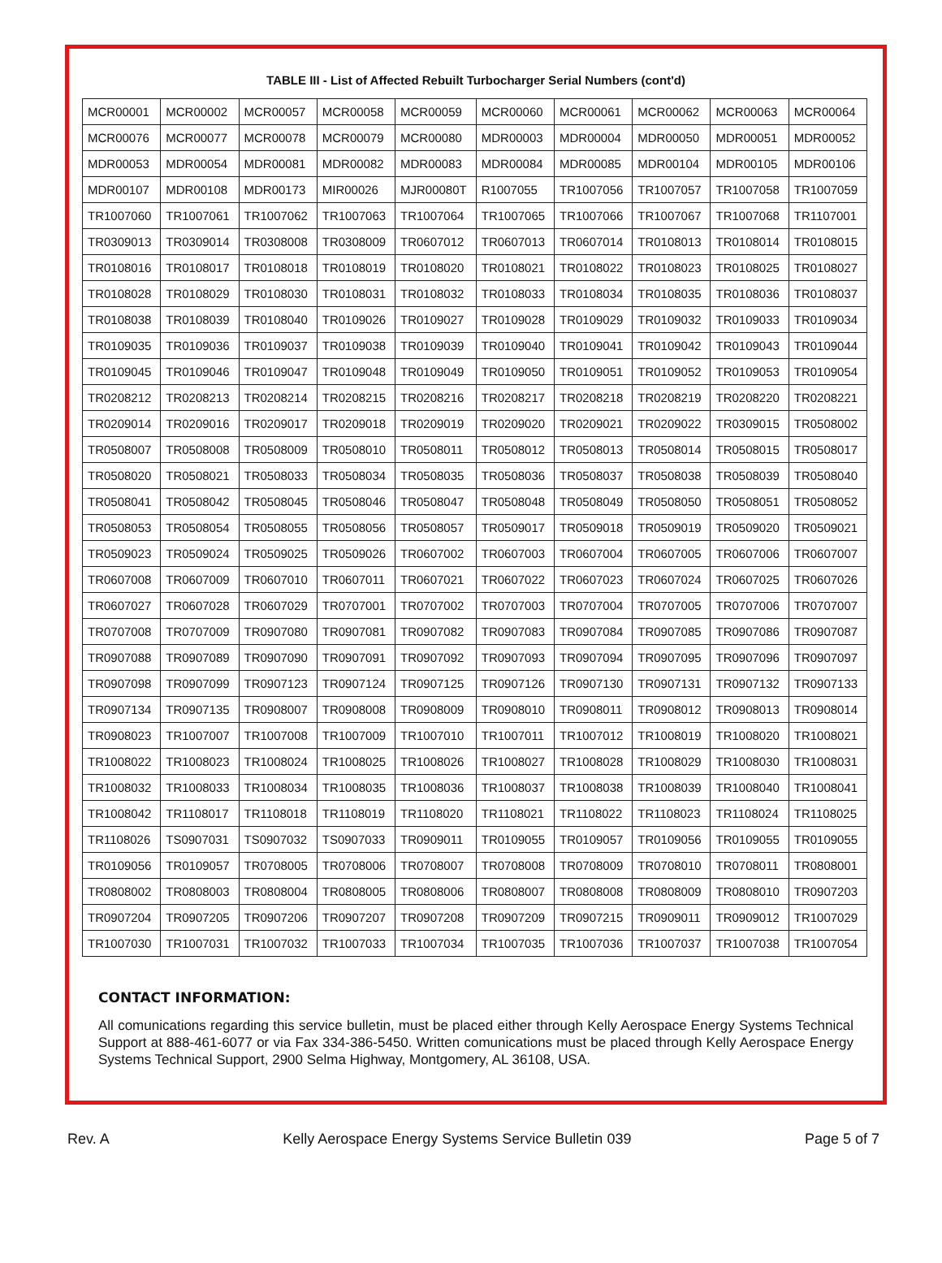TABLE III - List of Affected Rebuilt Turbocharger Serial Numbers (cont'd)
| MCR00001 | MCR00002 | MCR00057 | MCR00058 | MCR00059 | MCR00060 | MCR00061 | MCR00062 | MCR00063 | MCR00064 |
| MCR00076 | MCR00077 | MCR00078 | MCR00079 | MCR00080 | MDR00003 | MDR00004 | MDR00050 | MDR00051 | MDR00052 |
| MDR00053 | MDR00054 | MDR00081 | MDR00082 | MDR00083 | MDR00084 | MDR00085 | MDR00104 | MDR00105 | MDR00106 |
| MDR00107 | MDR00108 | MDR00173 | MIR00026 | MJR00080T | R1007055 | TR1007056 | TR1007057 | TR1007058 | TR1007059 |
| TR1007060 | TR1007061 | TR1007062 | TR1007063 | TR1007064 | TR1007065 | TR1007066 | TR1007067 | TR1007068 | TR1107001 |
| TR0309013 | TR0309014 | TR0308008 | TR0308009 | TR0607012 | TR0607013 | TR0607014 | TR0108013 | TR0108014 | TR0108015 |
| TR0108016 | TR0108017 | TR0108018 | TR0108019 | TR0108020 | TR0108021 | TR0108022 | TR0108023 | TR0108025 | TR0108027 |
| TR0108028 | TR0108029 | TR0108030 | TR0108031 | TR0108032 | TR0108033 | TR0108034 | TR0108035 | TR0108036 | TR0108037 |
| TR0108038 | TR0108039 | TR0108040 | TR0109026 | TR0109027 | TR0109028 | TR0109029 | TR0109032 | TR0109033 | TR0109034 |
| TR0109035 | TR0109036 | TR0109037 | TR0109038 | TR0109039 | TR0109040 | TR0109041 | TR0109042 | TR0109043 | TR0109044 |
| TR0109045 | TR0109046 | TR0109047 | TR0109048 | TR0109049 | TR0109050 | TR0109051 | TR0109052 | TR0109053 | TR0109054 |
| TR0208212 | TR0208213 | TR0208214 | TR0208215 | TR0208216 | TR0208217 | TR0208218 | TR0208219 | TR0208220 | TR0208221 |
| TR0209014 | TR0209016 | TR0209017 | TR0209018 | TR0209019 | TR0209020 | TR0209021 | TR0209022 | TR0309015 | TR0508002 |
| TR0508007 | TR0508008 | TR0508009 | TR0508010 | TR0508011 | TR0508012 | TR0508013 | TR0508014 | TR0508015 | TR0508017 |
| TR0508020 | TR0508021 | TR0508033 | TR0508034 | TR0508035 | TR0508036 | TR0508037 | TR0508038 | TR0508039 | TR0508040 |
| TR0508041 | TR0508042 | TR0508045 | TR0508046 | TR0508047 | TR0508048 | TR0508049 | TR0508050 | TR0508051 | TR0508052 |
| TR0508053 | TR0508054 | TR0508055 | TR0508056 | TR0508057 | TR0509017 | TR0509018 | TR0509019 | TR0509020 | TR0509021 |
| TR0509023 | TR0509024 | TR0509025 | TR0509026 | TR0607002 | TR0607003 | TR0607004 | TR0607005 | TR0607006 | TR0607007 |
| TR0607008 | TR0607009 | TR0607010 | TR0607011 | TR0607021 | TR0607022 | TR0607023 | TR0607024 | TR0607025 | TR0607026 |
| TR0607027 | TR0607028 | TR0607029 | TR0707001 | TR0707002 | TR0707003 | TR0707004 | TR0707005 | TR0707006 | TR0707007 |
| TR0707008 | TR0707009 | TR0907080 | TR0907081 | TR0907082 | TR0907083 | TR0907084 | TR0907085 | TR0907086 | TR0907087 |
| TR0907088 | TR0907089 | TR0907090 | TR0907091 | TR0907092 | TR0907093 | TR0907094 | TR0907095 | TR0907096 | TR0907097 |
| TR0907098 | TR0907099 | TR0907123 | TR0907124 | TR0907125 | TR0907126 | TR0907130 | TR0907131 | TR0907132 | TR0907133 |
| TR0907134 | TR0907135 | TR0908007 | TR0908008 | TR0908009 | TR0908010 | TR0908011 | TR0908012 | TR0908013 | TR0908014 |
| TR0908023 | TR1007007 | TR1007008 | TR1007009 | TR1007010 | TR1007011 | TR1007012 | TR1008019 | TR1008020 | TR1008021 |
| TR1008022 | TR1008023 | TR1008024 | TR1008025 | TR1008026 | TR1008027 | TR1008028 | TR1008029 | TR1008030 | TR1008031 |
| TR1008032 | TR1008033 | TR1008034 | TR1008035 | TR1008036 | TR1008037 | TR1008038 | TR1008039 | TR1008040 | TR1008041 |
| TR1008042 | TR1108017 | TR1108018 | TR1108019 | TR1108020 | TR1108021 | TR1108022 | TR1108023 | TR1108024 | TR1108025 |
| TR1108026 | TS0907031 | TS0907032 | TS0907033 | TR0909011 | TR0109055 | TR0109057 | TR0109056 | TR0109055 | TR0109055 |
| TR0109056 | TR0109057 | TR0708005 | TR0708006 | TR0708007 | TR0708008 | TR0708009 | TR0708010 | TR0708011 | TR0808001 |
| TR0808002 | TR0808003 | TR0808004 | TR0808005 | TR0808006 | TR0808007 | TR0808008 | TR0808009 | TR0808010 | TR0907203 |
| TR0907204 | TR0907205 | TR0907206 | TR0907207 | TR0907208 | TR0907209 | TR0907215 | TR0909011 | TR0909012 | TR1007029 |
| TR1007030 | TR1007031 | TR1007032 | TR1007033 | TR1007034 | TR1007035 | TR1007036 | TR1007037 | TR1007038 | TR1007054 |
CONTACT INFORMATION:
All comunications regarding this service bulletin, must be placed either through Kelly Aerospace Energy Systems Technical Support at 888-461-6077 or via Fax 334-386-5450. Written comunications must be placed through Kelly Aerospace Energy Systems Technical Support, 2900 Selma Highway, Montgomery, AL 36108, USA.
Rev. A Kelly Aerospace Energy Systems Service Bulletin 039 Page 5 of 7